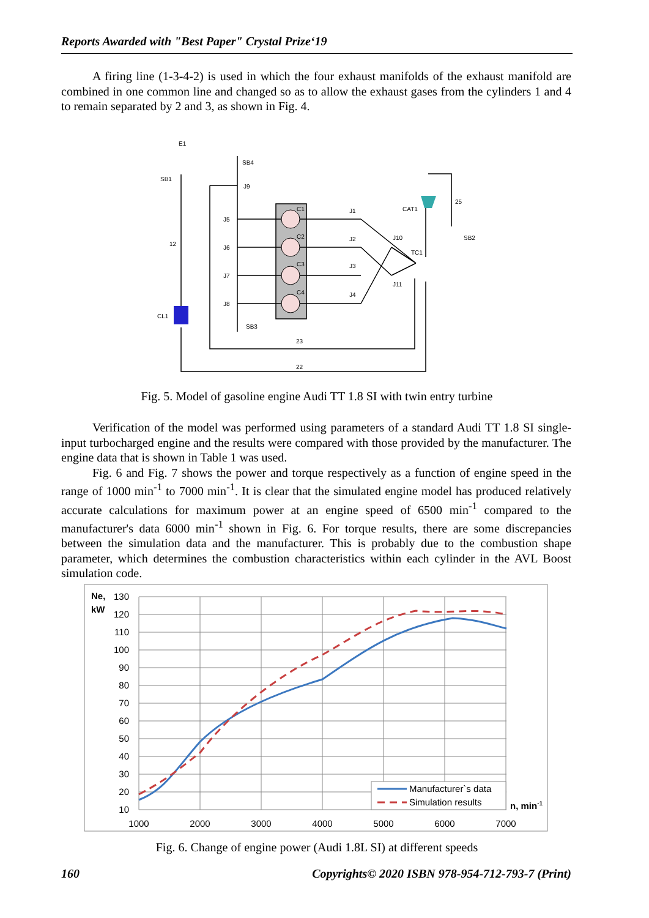Reports Awarded with "Best Paper" Crystal Prize‘19
A firing line (1-3-4-2) is used in which the four exhaust manifolds of the exhaust manifold are combined in one common line and changed so as to allow the exhaust gases from the cylinders 1 and 4 to remain separated by 2 and 3, as shown in Fig. 4.
E1
SB1
SB4
J9
J5
J6
J7
J8
12
CL1
SB3
J1
J2
J3
J4
CAT1
25
SB2
J10
TC1
J11
23
22
C1
C2
C3
C4
Fig. 5. Model of gasoline engine Audi TT 1.8 SI with twin entry turbine
Verification of the model was performed using parameters of a standard Audi TT 1.8 SI single-input turbocharged engine and the results were compared with those provided by the manufacturer. The engine data that is shown in Table 1 was used.
Fig. 6 and Fig. 7 shows the power and torque respectively as a function of engine speed in the range of 1000 min<sup>-1</sup> to 7000 min<sup>-1</sup>. It is clear that the simulated engine model has produced relatively accurate calculations for maximum power at an engine speed of 6500 min<sup>-1</sup> compared to the manufacturer's data 6000 min<sup>-1</sup> shown in Fig. 6. For torque results, there are some discrepancies between the simulation data and the manufacturer. This is probably due to the combustion shape parameter, which determines the combustion characteristics within each cylinder in the AVL Boost simulation code.
Ne,
kW
130
120
110
100
90
80
70
60
50
40
30
20
10
1000
2000
3000
4000
5000
6000
7000
Manufacturer`s data
Simulation results
n, min-1
Fig. 6. Change of engine power (Audi 1.8L SI) at different speeds
160 Copyrights© 2020 ISBN 978-954-712-793-7 (Print)